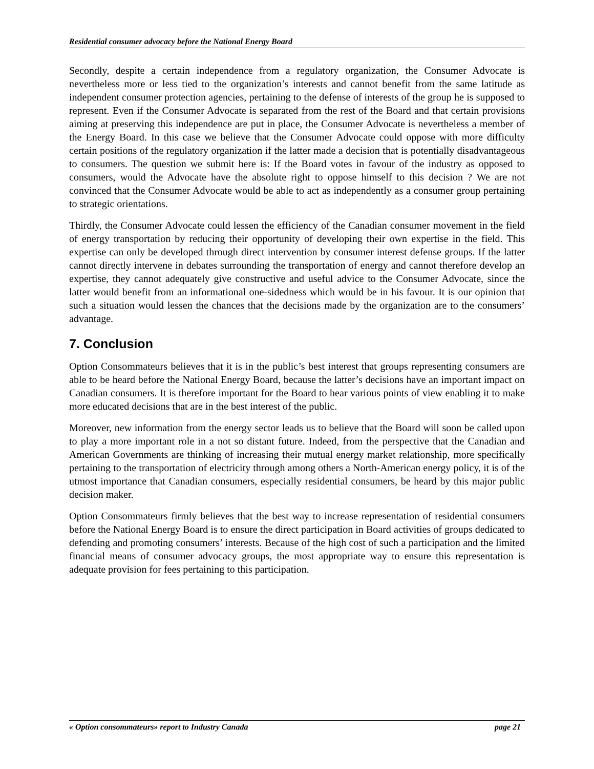Residential consumer advocacy before the National Energy Board
Secondly, despite a certain independence from a regulatory organization, the Consumer Advocate is nevertheless more or less tied to the organization’s interests and cannot benefit from the same latitude as independent consumer protection agencies, pertaining to the defense of interests of the group he is supposed to represent. Even if the Consumer Advocate is separated from the rest of the Board and that certain provisions aiming at preserving this independence are put in place, the Consumer Advocate is nevertheless a member of the Energy Board. In this case we believe that the Consumer Advocate could oppose with more difficulty certain positions of the regulatory organization if the latter made a decision that is potentially disadvantageous to consumers. The question we submit here is: If the Board votes in favour of the industry as opposed to consumers, would the Advocate have the absolute right to oppose himself to this decision ? We are not convinced that the Consumer Advocate would be able to act as independently as a consumer group pertaining to strategic orientations.
Thirdly, the Consumer Advocate could lessen the efficiency of the Canadian consumer movement in the field of energy transportation by reducing their opportunity of developing their own expertise in the field. This expertise can only be developed through direct intervention by consumer interest defense groups. If the latter cannot directly intervene in debates surrounding the transportation of energy and cannot therefore develop an expertise, they cannot adequately give constructive and useful advice to the Consumer Advocate, since the latter would benefit from an informational one-sidedness which would be in his favour. It is our opinion that such a situation would lessen the chances that the decisions made by the organization are to the consumers’ advantage.
7. Conclusion
Option Consommateurs believes that it is in the public’s best interest that groups representing consumers are able to be heard before the National Energy Board, because the latter’s decisions have an important impact on Canadian consumers. It is therefore important for the Board to hear various points of view enabling it to make more educated decisions that are in the best interest of the public.
Moreover, new information from the energy sector leads us to believe that the Board will soon be called upon to play a more important role in a not so distant future. Indeed, from the perspective that the Canadian and American Governments are thinking of increasing their mutual energy market relationship, more specifically pertaining to the transportation of electricity through among others a North-American energy policy, it is of the utmost importance that Canadian consumers, especially residential consumers, be heard by this major public decision maker.
Option Consommateurs firmly believes that the best way to increase representation of residential consumers before the National Energy Board is to ensure the direct participation in Board activities of groups dedicated to defending and promoting consumers’ interests. Because of the high cost of such a participation and the limited financial means of consumer advocacy groups, the most appropriate way to ensure this representation is adequate provision for fees pertaining to this participation.
« Option consommateurs» report to Industry Canada page 21